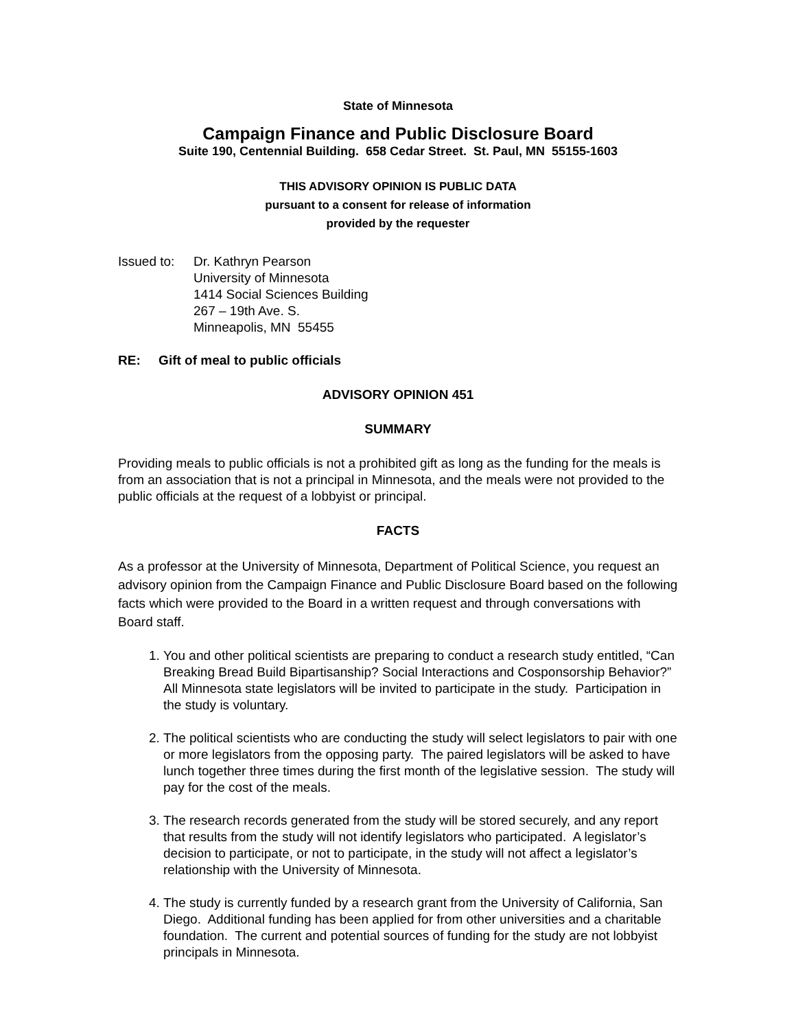State of Minnesota
Campaign Finance and Public Disclosure Board
Suite 190, Centennial Building. 658 Cedar Street. St. Paul, MN 55155-1603
THIS ADVISORY OPINION IS PUBLIC DATA
pursuant to a consent for release of information
provided by the requester
Issued to:
Dr. Kathryn Pearson
University of Minnesota
1414 Social Sciences Building
267 – 19th Ave. S.
Minneapolis, MN 55455
RE: Gift of meal to public officials
ADVISORY OPINION 451
SUMMARY
Providing meals to public officials is not a prohibited gift as long as the funding for the meals is from an association that is not a principal in Minnesota, and the meals were not provided to the public officials at the request of a lobbyist or principal.
FACTS
As a professor at the University of Minnesota, Department of Political Science, you request an advisory opinion from the Campaign Finance and Public Disclosure Board based on the following facts which were provided to the Board in a written request and through conversations with Board staff.
1. You and other political scientists are preparing to conduct a research study entitled, “Can Breaking Bread Build Bipartisanship? Social Interactions and Cosponsorship Behavior?” All Minnesota state legislators will be invited to participate in the study. Participation in the study is voluntary.
2. The political scientists who are conducting the study will select legislators to pair with one or more legislators from the opposing party. The paired legislators will be asked to have lunch together three times during the first month of the legislative session. The study will pay for the cost of the meals.
3. The research records generated from the study will be stored securely, and any report that results from the study will not identify legislators who participated. A legislator’s decision to participate, or not to participate, in the study will not affect a legislator’s relationship with the University of Minnesota.
4. The study is currently funded by a research grant from the University of California, San Diego. Additional funding has been applied for from other universities and a charitable foundation. The current and potential sources of funding for the study are not lobbyist principals in Minnesota.